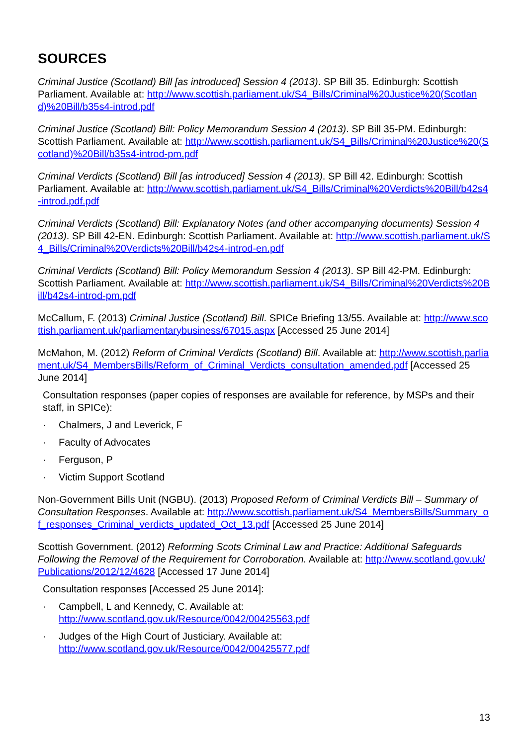SOURCES
Criminal Justice (Scotland) Bill [as introduced] Session 4 (2013). SP Bill 35. Edinburgh: Scottish Parliament. Available at: http://www.scottish.parliament.uk/S4_Bills/Criminal%20Justice%20(Scotland)%20Bill/b35s4-introd.pdf
Criminal Justice (Scotland) Bill: Policy Memorandum Session 4 (2013). SP Bill 35-PM. Edinburgh: Scottish Parliament. Available at: http://www.scottish.parliament.uk/S4_Bills/Criminal%20Justice%20(Scotland)%20Bill/b35s4-introd-pm.pdf
Criminal Verdicts (Scotland) Bill [as introduced] Session 4 (2013). SP Bill 42. Edinburgh: Scottish Parliament. Available at: http://www.scottish.parliament.uk/S4_Bills/Criminal%20Verdicts%20Bill/b42s4-introd.pdf.pdf
Criminal Verdicts (Scotland) Bill: Explanatory Notes (and other accompanying documents) Session 4 (2013). SP Bill 42-EN. Edinburgh: Scottish Parliament. Available at: http://www.scottish.parliament.uk/S4_Bills/Criminal%20Verdicts%20Bill/b42s4-introd-en.pdf
Criminal Verdicts (Scotland) Bill: Policy Memorandum Session 4 (2013). SP Bill 42-PM. Edinburgh: Scottish Parliament. Available at: http://www.scottish.parliament.uk/S4_Bills/Criminal%20Verdicts%20Bill/b42s4-introd-pm.pdf
McCallum, F. (2013) Criminal Justice (Scotland) Bill. SPICe Briefing 13/55. Available at: http://www.scottish.parliament.uk/parliamentarybusiness/67015.aspx [Accessed 25 June 2014]
McMahon, M. (2012) Reform of Criminal Verdicts (Scotland) Bill. Available at: http://www.scottish.parliament.uk/S4_MembersBills/Reform_of_Criminal_Verdicts_consultation_amended.pdf [Accessed 25 June 2014]
Consultation responses (paper copies of responses are available for reference, by MSPs and their staff, in SPICe):
· Chalmers, J and Leverick, F
· Faculty of Advocates
· Ferguson, P
· Victim Support Scotland
Non-Government Bills Unit (NGBU). (2013) Proposed Reform of Criminal Verdicts Bill – Summary of Consultation Responses. Available at: http://www.scottish.parliament.uk/S4_MembersBills/Summary_of_responses_Criminal_verdicts_updated_Oct_13.pdf [Accessed 25 June 2014]
Scottish Government. (2012) Reforming Scots Criminal Law and Practice: Additional Safeguards Following the Removal of the Requirement for Corroboration. Available at: http://www.scotland.gov.uk/Publications/2012/12/4628 [Accessed 17 June 2014]
Consultation responses [Accessed 25 June 2014]:
· Campbell, L and Kennedy, C. Available at:
http://www.scotland.gov.uk/Resource/0042/00425563.pdf
· Judges of the High Court of Justiciary. Available at:
http://www.scotland.gov.uk/Resource/0042/00425577.pdf
13